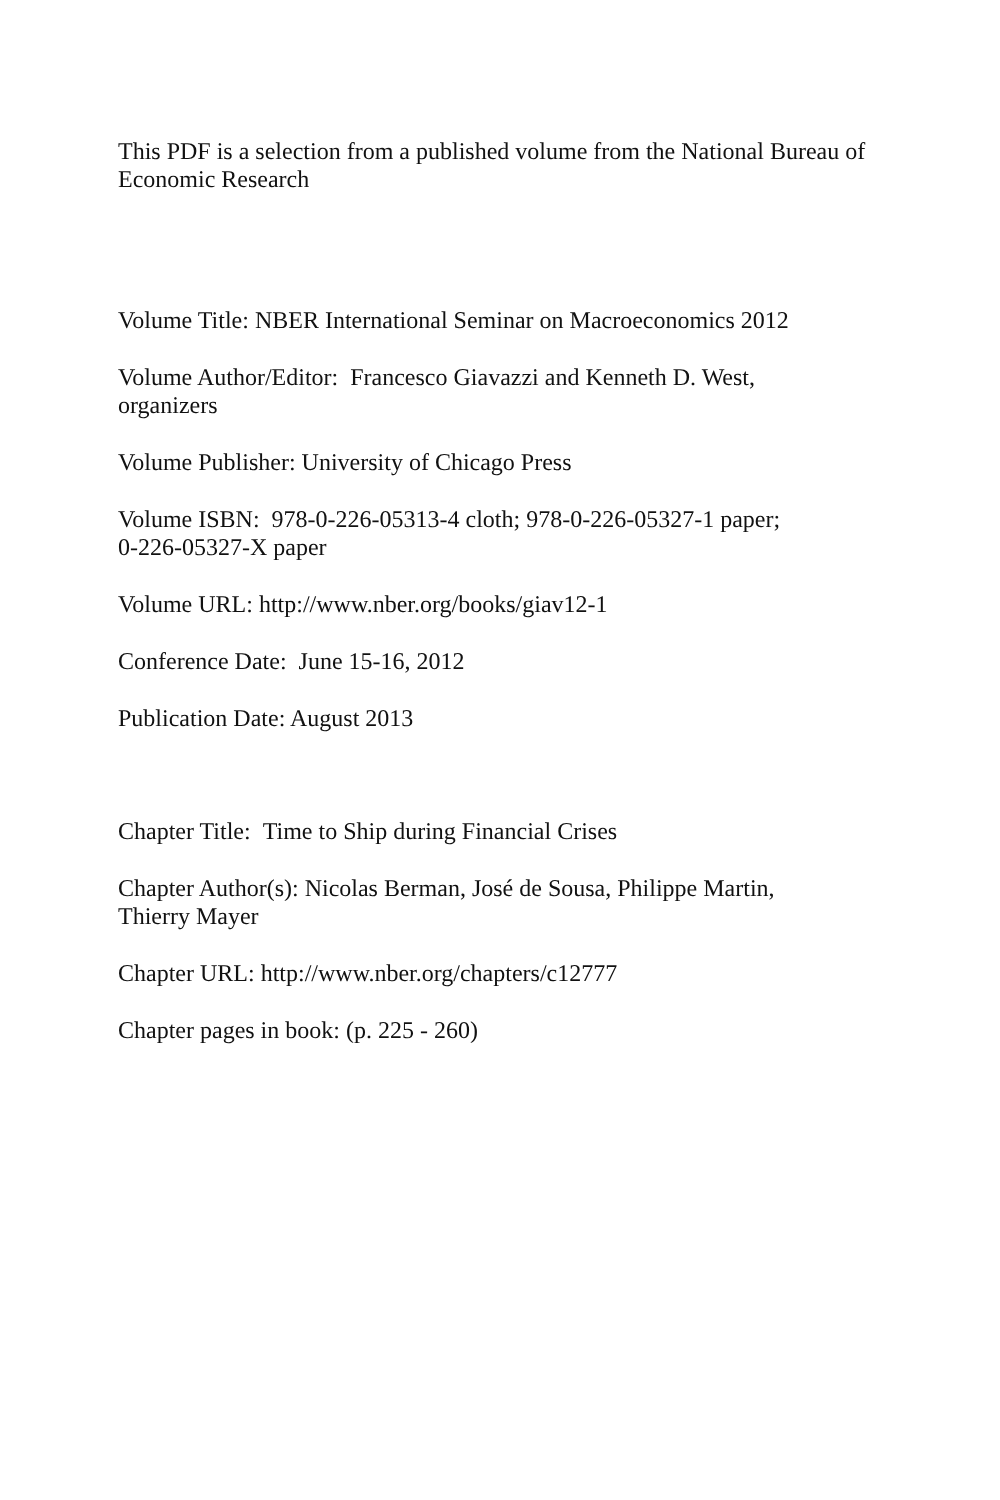This PDF is a selection from a published volume from the National Bureau of Economic Research
Volume Title: NBER International Seminar on Macroeconomics 2012
Volume Author/Editor: Francesco Giavazzi and Kenneth D. West,
organizers
Volume Publisher: University of Chicago Press
Volume ISBN: 978-0-226-05313-4 cloth; 978-0-226-05327-1 paper;
0-226-05327-X paper
Volume URL: http://www.nber.org/books/giav12-1
Conference Date: June 15-16, 2012
Publication Date: August 2013
Chapter Title: Time to Ship during Financial Crises
Chapter Author(s): Nicolas Berman, José de Sousa, Philippe Martin,
Thierry Mayer
Chapter URL: http://www.nber.org/chapters/c12777
Chapter pages in book: (p. 225 - 260)